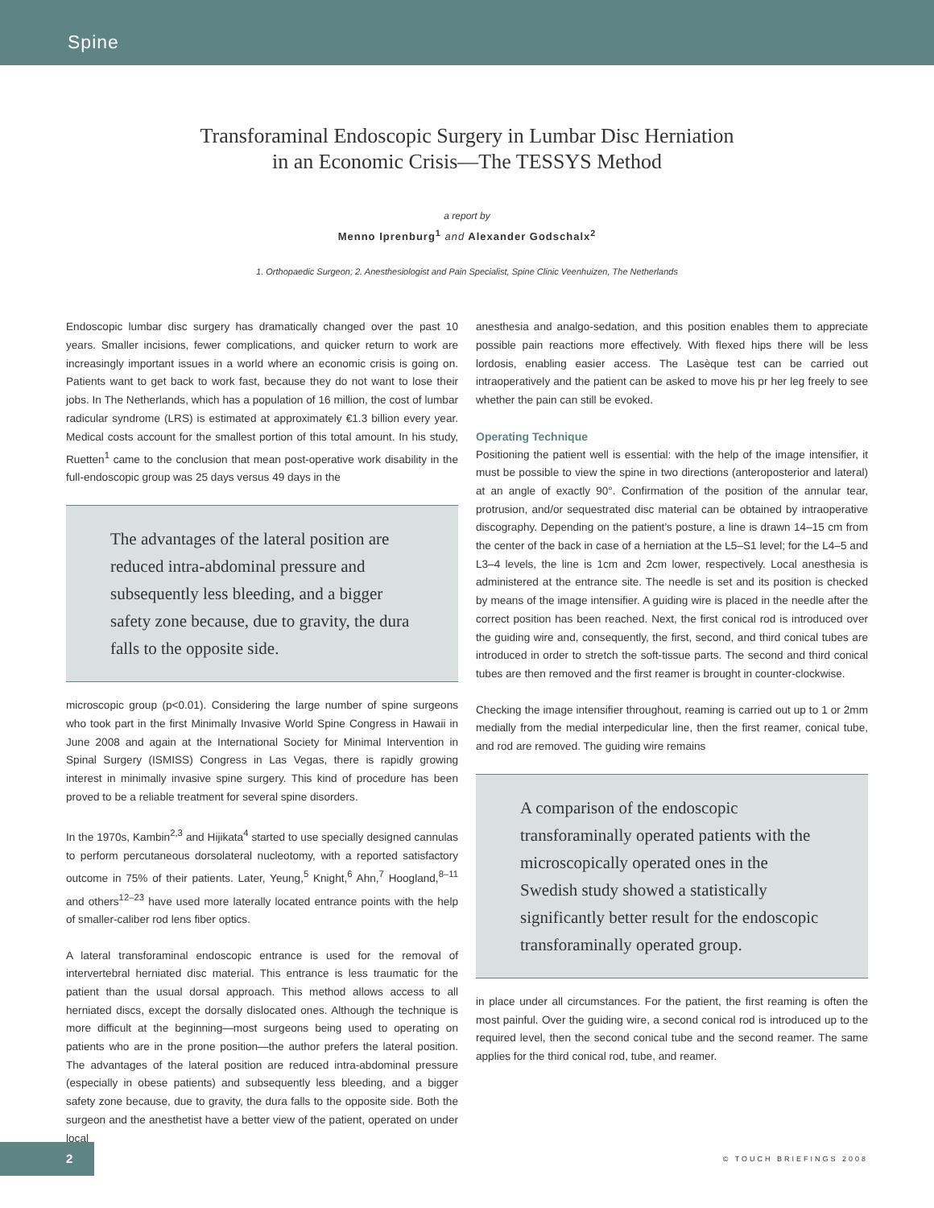Spine
Transforaminal Endoscopic Surgery in Lumbar Disc Herniation
in an Economic Crisis—The TESSYS Method
a report by
Menno Iprenburg<sup>1</sup> and Alexander Godschalx<sup>2</sup>
1. Orthopaedic Surgeon; 2. Anesthesiologist and Pain Specialist, Spine Clinic Veenhuizen, The Netherlands
Endoscopic lumbar disc surgery has dramatically changed over the past 10 years. Smaller incisions, fewer complications, and quicker return to work are increasingly important issues in a world where an economic crisis is going on. Patients want to get back to work fast, because they do not want to lose their jobs. In The Netherlands, which has a population of 16 million, the cost of lumbar radicular syndrome (LRS) is estimated at approximately €1.3 billion every year. Medical costs account for the smallest portion of this total amount. In his study, Ruetten<sup>1</sup> came to the conclusion that mean post-operative work disability in the full-endoscopic group was 25 days versus 49 days in the
The advantages of the lateral position are reduced intra-abdominal pressure and subsequently less bleeding, and a bigger safety zone because, due to gravity, the dura falls to the opposite side.
microscopic group (p<0.01). Considering the large number of spine surgeons who took part in the first Minimally Invasive World Spine Congress in Hawaii in June 2008 and again at the International Society for Minimal Intervention in Spinal Surgery (ISMISS) Congress in Las Vegas, there is rapidly growing interest in minimally invasive spine surgery. This kind of procedure has been proved to be a reliable treatment for several spine disorders.
In the 1970s, Kambin<sup>2,3</sup> and Hijikata<sup>4</sup> started to use specially designed cannulas to perform percutaneous dorsolateral nucleotomy, with a reported satisfactory outcome in 75% of their patients. Later, Yeung,<sup>5</sup> Knight,<sup>6</sup> Ahn,<sup>7</sup> Hoogland,<sup>8–11</sup> and others<sup>12–23</sup> have used more laterally located entrance points with the help of smaller-caliber rod lens fiber optics.
A lateral transforaminal endoscopic entrance is used for the removal of intervertebral herniated disc material. This entrance is less traumatic for the patient than the usual dorsal approach. This method allows access to all herniated discs, except the dorsally dislocated ones. Although the technique is more difficult at the beginning—most surgeons being used to operating on patients who are in the prone position—the author prefers the lateral position. The advantages of the lateral position are reduced intra-abdominal pressure (especially in obese patients) and subsequently less bleeding, and a bigger safety zone because, due to gravity, the dura falls to the opposite side. Both the surgeon and the anesthetist have a better view of the patient, operated on under local
anesthesia and analgo-sedation, and this position enables them to appreciate possible pain reactions more effectively. With flexed hips there will be less lordosis, enabling easier access. The Lasèque test can be carried out intraoperatively and the patient can be asked to move his pr her leg freely to see whether the pain can still be evoked.
Operating Technique
Positioning the patient well is essential: with the help of the image intensifier, it must be possible to view the spine in two directions (anteroposterior and lateral) at an angle of exactly 90°. Confirmation of the position of the annular tear, protrusion, and/or sequestrated disc material can be obtained by intraoperative discography. Depending on the patient’s posture, a line is drawn 14–15 cm from the center of the back in case of a herniation at the L5–S1 level; for the L4–5 and L3–4 levels, the line is 1cm and 2cm lower, respectively. Local anesthesia is administered at the entrance site. The needle is set and its position is checked by means of the image intensifier. A guiding wire is placed in the needle after the correct position has been reached. Next, the first conical rod is introduced over the guiding wire and, consequently, the first, second, and third conical tubes are introduced in order to stretch the soft-tissue parts. The second and third conical tubes are then removed and the first reamer is brought in counter-clockwise.
Checking the image intensifier throughout, reaming is carried out up to 1 or 2mm medially from the medial interpedicular line, then the first reamer, conical tube, and rod are removed. The guiding wire remains
A comparison of the endoscopic transforaminally operated patients with the microscopically operated ones in the Swedish study showed a statistically significantly better result for the endoscopic transforaminally operated group.
in place under all circumstances. For the patient, the first reaming is often the most painful. Over the guiding wire, a second conical rod is introduced up to the required level, then the second conical tube and the second reamer. The same applies for the third conical rod, tube, and reamer.
2
© TOUCH BRIEFINGS 2008